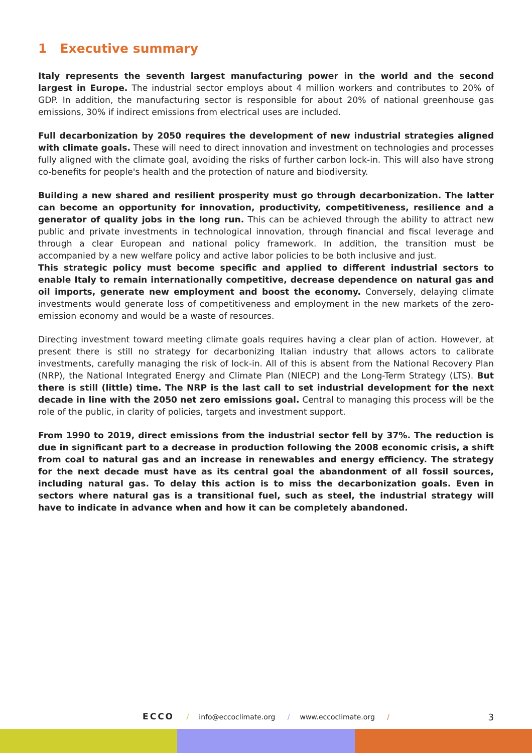1 Executive summary
Italy represents the seventh largest manufacturing power in the world and the second largest in Europe. The industrial sector employs about 4 million workers and contributes to 20% of GDP. In addition, the manufacturing sector is responsible for about 20% of national greenhouse gas emissions, 30% if indirect emissions from electrical uses are included.
Full decarbonization by 2050 requires the development of new industrial strategies aligned with climate goals. These will need to direct innovation and investment on technologies and processes fully aligned with the climate goal, avoiding the risks of further carbon lock-in. This will also have strong co-benefits for people's health and the protection of nature and biodiversity.
Building a new shared and resilient prosperity must go through decarbonization. The latter can become an opportunity for innovation, productivity, competitiveness, resilience and a generator of quality jobs in the long run. This can be achieved through the ability to attract new public and private investments in technological innovation, through financial and fiscal leverage and through a clear European and national policy framework. In addition, the transition must be accompanied by a new welfare policy and active labor policies to be both inclusive and just.
This strategic policy must become specific and applied to different industrial sectors to enable Italy to remain internationally competitive, decrease dependence on natural gas and oil imports, generate new employment and boost the economy. Conversely, delaying climate investments would generate loss of competitiveness and employment in the new markets of the zero-emission economy and would be a waste of resources.
Directing investment toward meeting climate goals requires having a clear plan of action. However, at present there is still no strategy for decarbonizing Italian industry that allows actors to calibrate investments, carefully managing the risk of lock-in. All of this is absent from the National Recovery Plan (NRP), the National Integrated Energy and Climate Plan (NIECP) and the Long-Term Strategy (LTS). But there is still (little) time. The NRP is the last call to set industrial development for the next decade in line with the 2050 net zero emissions goal. Central to managing this process will be the role of the public, in clarity of policies, targets and investment support.
From 1990 to 2019, direct emissions from the industrial sector fell by 37%. The reduction is due in significant part to a decrease in production following the 2008 economic crisis, a shift from coal to natural gas and an increase in renewables and energy efficiency. The strategy for the next decade must have as its central goal the abandonment of all fossil sources, including natural gas. To delay this action is to miss the decarbonization goals. Even in sectors where natural gas is a transitional fuel, such as steel, the industrial strategy will have to indicate in advance when and how it can be completely abandoned.
ECCO / info@eccoclimate.org / www.eccoclimate.org / 3